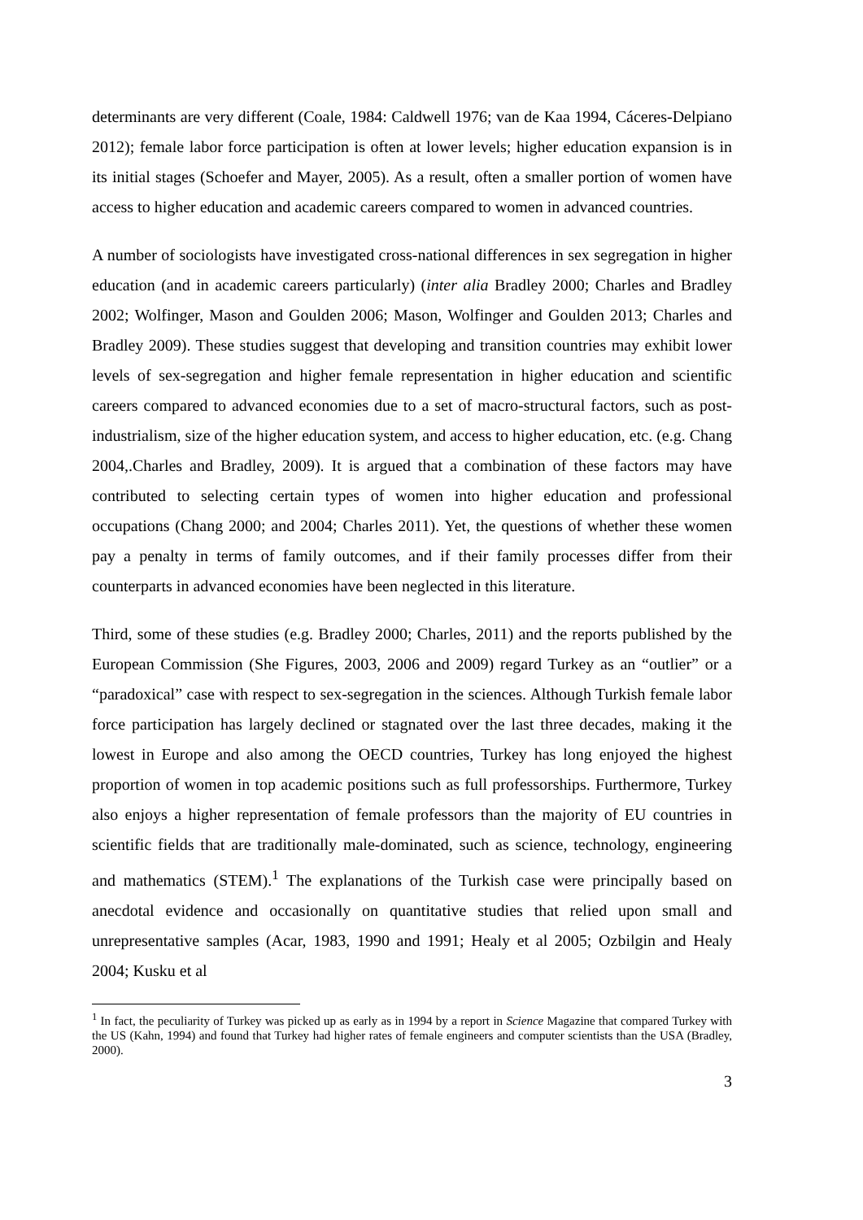determinants are very different (Coale, 1984: Caldwell 1976; van de Kaa 1994, Cáceres-Delpiano 2012); female labor force participation is often at lower levels; higher education expansion is in its initial stages (Schoefer and Mayer, 2005). As a result, often a smaller portion of women have access to higher education and academic careers compared to women in advanced countries.
A number of sociologists have investigated cross-national differences in sex segregation in higher education (and in academic careers particularly) (inter alia Bradley 2000; Charles and Bradley 2002; Wolfinger, Mason and Goulden 2006; Mason, Wolfinger and Goulden 2013; Charles and Bradley 2009). These studies suggest that developing and transition countries may exhibit lower levels of sex-segregation and higher female representation in higher education and scientific careers compared to advanced economies due to a set of macro-structural factors, such as post-industrialism, size of the higher education system, and access to higher education, etc. (e.g. Chang 2004,.Charles and Bradley, 2009). It is argued that a combination of these factors may have contributed to selecting certain types of women into higher education and professional occupations (Chang 2000; and 2004; Charles 2011). Yet, the questions of whether these women pay a penalty in terms of family outcomes, and if their family processes differ from their counterparts in advanced economies have been neglected in this literature.
Third, some of these studies (e.g. Bradley 2000; Charles, 2011) and the reports published by the European Commission (She Figures, 2003, 2006 and 2009) regard Turkey as an “outlier” or a “paradoxical” case with respect to sex-segregation in the sciences. Although Turkish female labor force participation has largely declined or stagnated over the last three decades, making it the lowest in Europe and also among the OECD countries, Turkey has long enjoyed the highest proportion of women in top academic positions such as full professorships. Furthermore, Turkey also enjoys a higher representation of female professors than the majority of EU countries in scientific fields that are traditionally male-dominated, such as science, technology, engineering and mathematics (STEM).<sup>1</sup> The explanations of the Turkish case were principally based on anecdotal evidence and occasionally on quantitative studies that relied upon small and unrepresentative samples (Acar, 1983, 1990 and 1991; Healy et al 2005; Ozbilgin and Healy 2004; Kusku et al
<sup>1</sup> In fact, the peculiarity of Turkey was picked up as early as in 1994 by a report in Science Magazine that compared Turkey with the US (Kahn, 1994) and found that Turkey had higher rates of female engineers and computer scientists than the USA (Bradley, 2000).
3